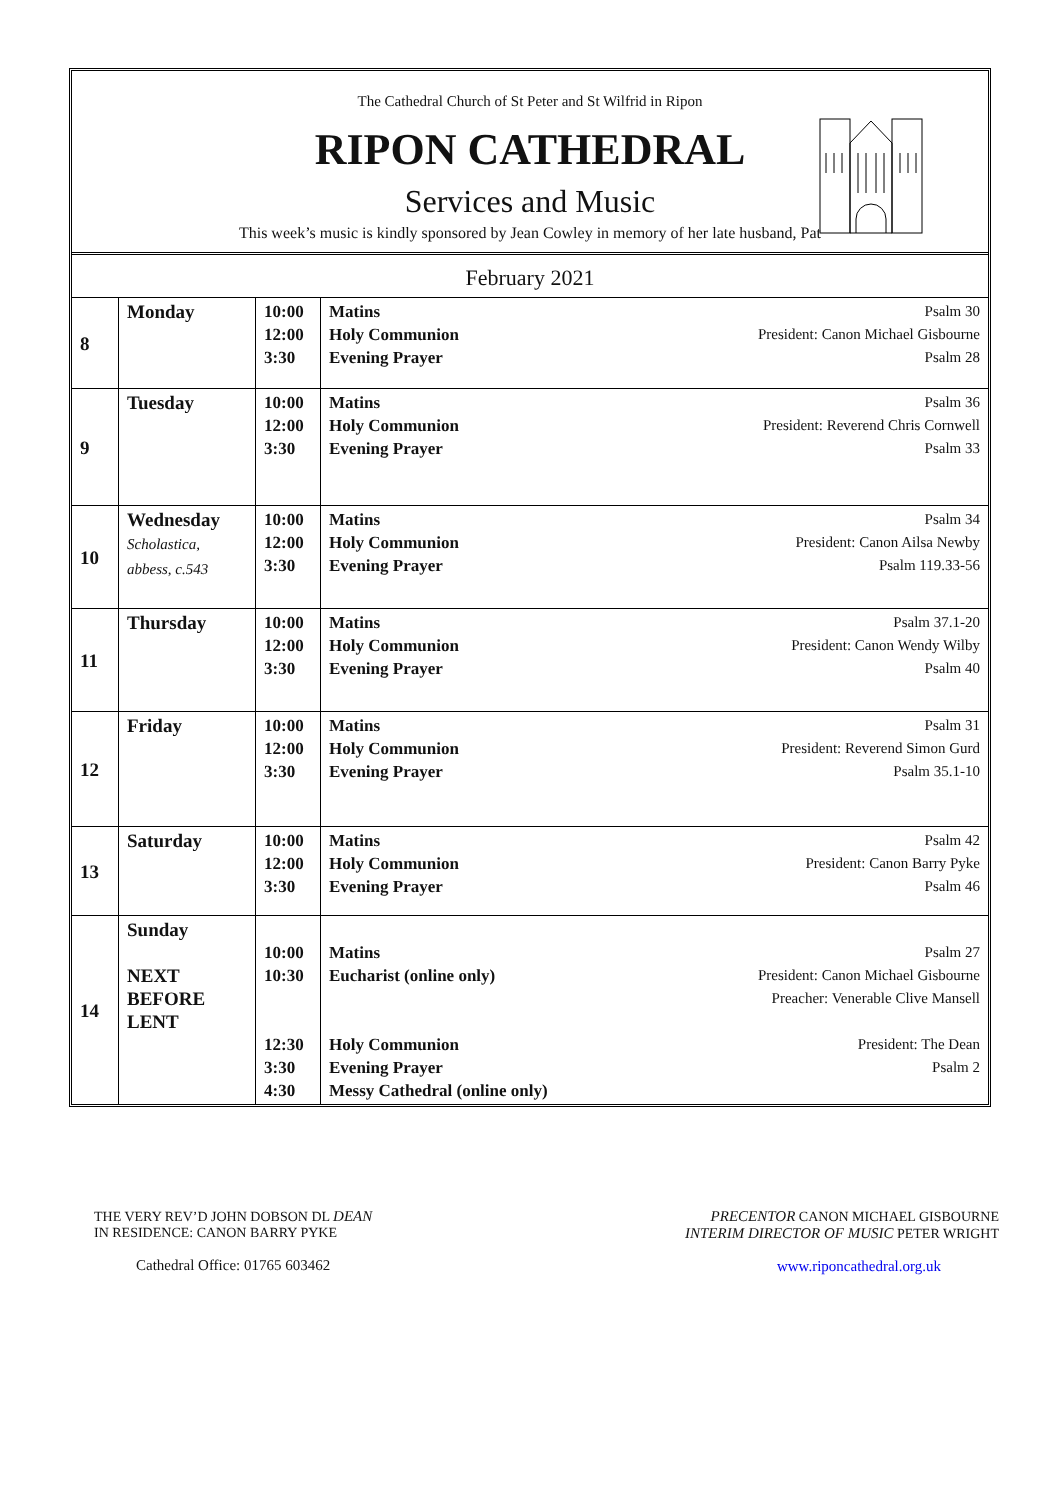The Cathedral Church of St Peter and St Wilfrid in Ripon
RIPON CATHEDRAL
Services and Music
This week’s music is kindly sponsored by Jean Cowley in memory of her late husband, Pat
February 2021
| 8 | Monday | 10:00 12:00 3:30 | Matins Holy Communion Evening Prayer | Psalm 30 President: Canon Michael Gisbourne Psalm 28 |
| 9 | Tuesday | 10:00 12:00 3:30 | Matins Holy Communion Evening Prayer | Psalm 36 President: Reverend Chris Cornwell Psalm 33 |
| 10 | Wednesday Scholastica, abbess, c.543 | 10:00 12:00 3:30 | Matins Holy Communion Evening Prayer | Psalm 34 President: Canon Ailsa Newby Psalm 119.33-56 |
| 11 | Thursday | 10:00 12:00 3:30 | Matins Holy Communion Evening Prayer | Psalm 37.1-20 President: Canon Wendy Wilby Psalm 40 |
| 12 | Friday | 10:00 12:00 3:30 | Matins Holy Communion Evening Prayer | Psalm 31 President: Reverend Simon Gurd Psalm 35.1-10 |
| 13 | Saturday | 10:00 12:00 3:30 | Matins Holy Communion Evening Prayer | Psalm 42 President: Canon Barry Pyke Psalm 46 |
| 14 | Sunday NEXT BEFORE LENT | 10:00 10:30 12:30 3:30 4:30 | Matins Eucharist (online only) Holy Communion Evening Prayer Messy Cathedral (online only) | Psalm 27 President: Canon Michael Gisbourne Preacher: Venerable Clive Mansell President: The Dean Psalm 2 |
THE VERY REV’D JOHN DOBSON DL DEAN
IN RESIDENCE: CANON BARRY PYKE
Cathedral Office: 01765 603462
PRECENTOR CANON MICHAEL GISBOURNE
INTERIM DIRECTOR OF MUSIC PETER WRIGHT
www.riponcathedral.org.uk